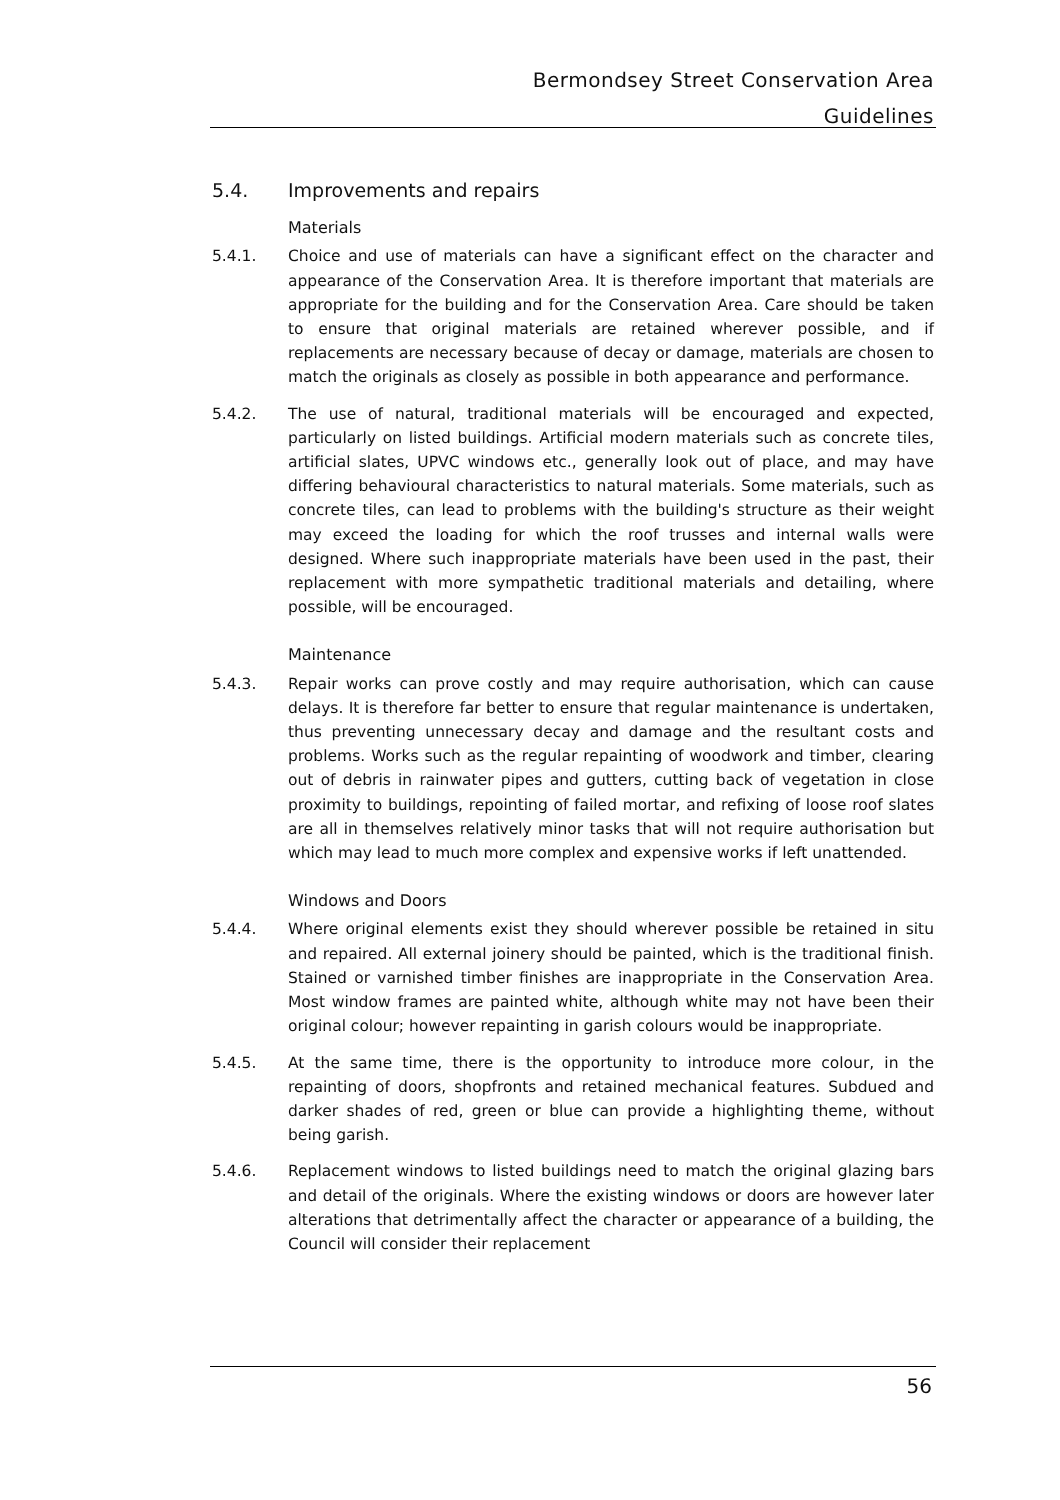Bermondsey Street Conservation Area
Guidelines
5.4. Improvements and repairs
Materials
5.4.1. Choice and use of materials can have a significant effect on the character and appearance of the Conservation Area. It is therefore important that materials are appropriate for the building and for the Conservation Area. Care should be taken to ensure that original materials are retained wherever possible, and if replacements are necessary because of decay or damage, materials are chosen to match the originals as closely as possible in both appearance and performance.
5.4.2. The use of natural, traditional materials will be encouraged and expected, particularly on listed buildings. Artificial modern materials such as concrete tiles, artificial slates, UPVC windows etc., generally look out of place, and may have differing behavioural characteristics to natural materials. Some materials, such as concrete tiles, can lead to problems with the building's structure as their weight may exceed the loading for which the roof trusses and internal walls were designed. Where such inappropriate materials have been used in the past, their replacement with more sympathetic traditional materials and detailing, where possible, will be encouraged.
Maintenance
5.4.3. Repair works can prove costly and may require authorisation, which can cause delays. It is therefore far better to ensure that regular maintenance is undertaken, thus preventing unnecessary decay and damage and the resultant costs and problems. Works such as the regular repainting of woodwork and timber, clearing out of debris in rainwater pipes and gutters, cutting back of vegetation in close proximity to buildings, repointing of failed mortar, and refixing of loose roof slates are all in themselves relatively minor tasks that will not require authorisation but which may lead to much more complex and expensive works if left unattended.
Windows and Doors
5.4.4. Where original elements exist they should wherever possible be retained in situ and repaired. All external joinery should be painted, which is the traditional finish. Stained or varnished timber finishes are inappropriate in the Conservation Area. Most window frames are painted white, although white may not have been their original colour; however repainting in garish colours would be inappropriate.
5.4.5. At the same time, there is the opportunity to introduce more colour, in the repainting of doors, shopfronts and retained mechanical features. Subdued and darker shades of red, green or blue can provide a highlighting theme, without being garish.
5.4.6. Replacement windows to listed buildings need to match the original glazing bars and detail of the originals. Where the existing windows or doors are however later alterations that detrimentally affect the character or appearance of a building, the Council will consider their replacement
56